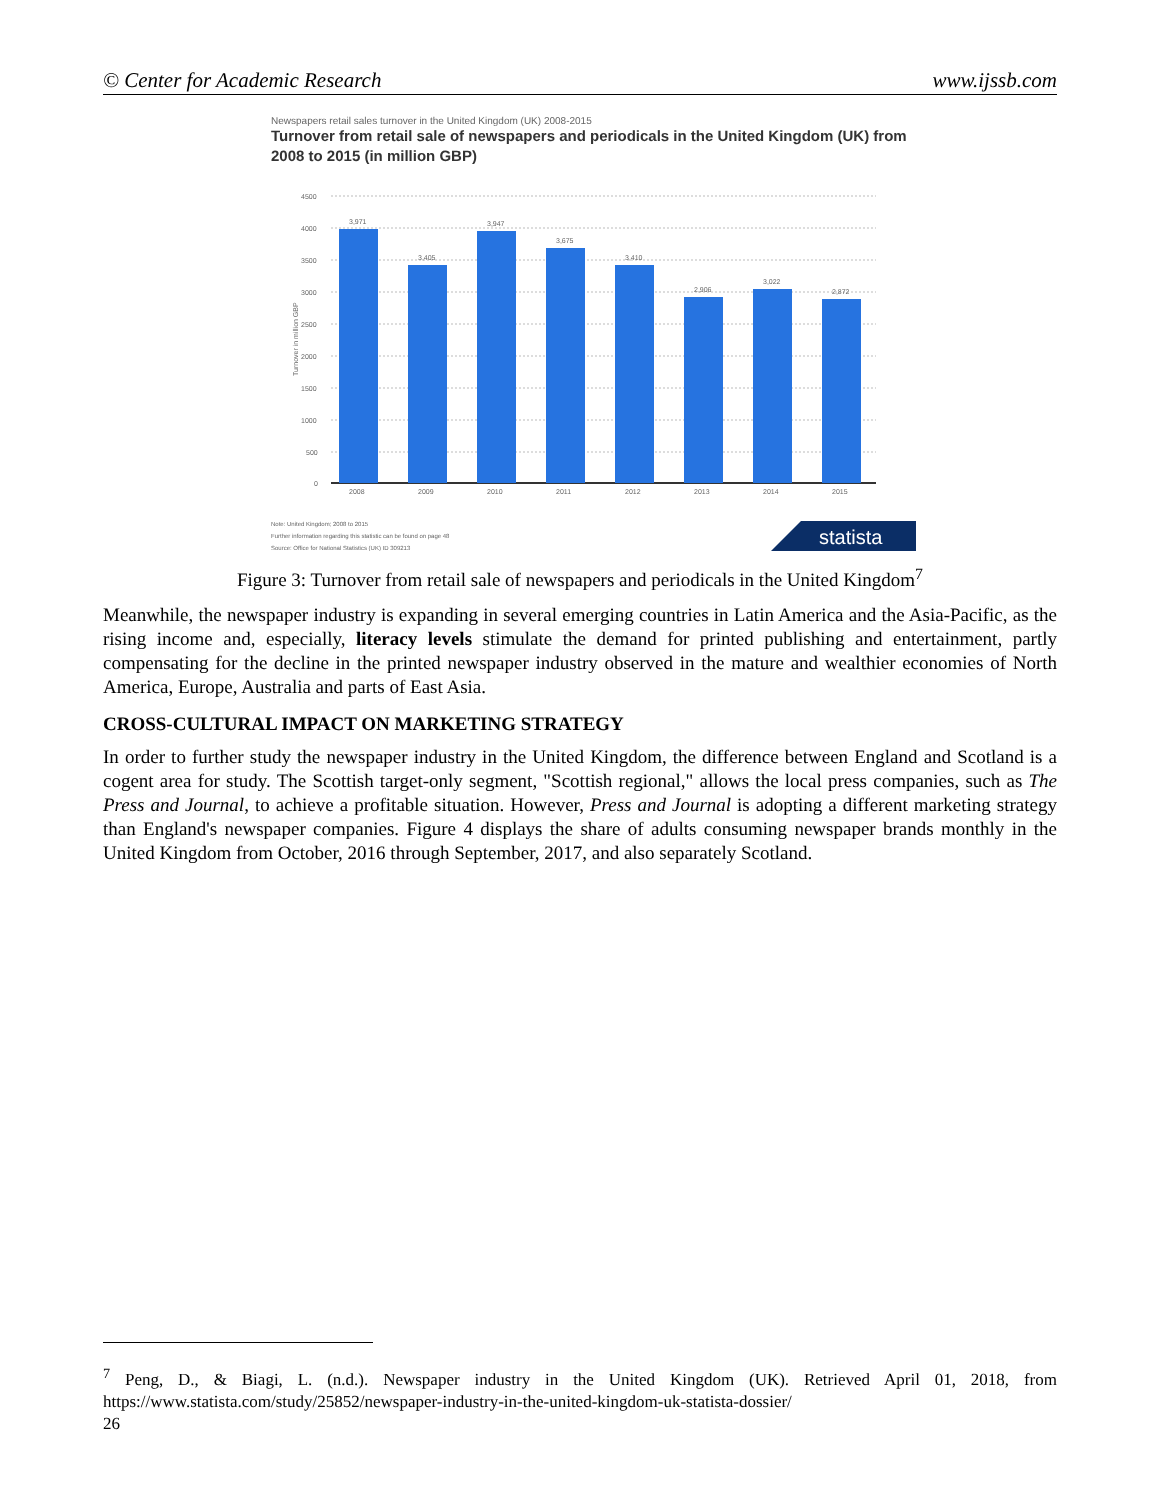© Center for Academic Research www.ijssb.com
Newspapers retail sales turnover in the United Kingdom (UK) 2008-2015
Turnover from retail sale of newspapers and periodicals in the United Kingdom (UK) from 2008 to 2015 (in million GBP)
4500
4000
3500
3000
2500
2000
1500
1000
500
0
Turnover in million GBP
3,971
3,405
3,947
3,675
3,410
2,906
3,022
2,872
2008
2009
2010
2011
2012
2013
2014
2015
Note: United Kingdom; 2008 to 2015
Further information regarding this statistic can be found on page 48
Source: Office for National Statistics (UK) ID 309213
statista
Figure 3: Turnover from retail sale of newspapers and periodicals in the United Kingdom<sup>7</sup>
Meanwhile, the newspaper industry is expanding in several emerging countries in Latin America and the Asia-Pacific, as the rising income and, especially, literacy levels stimulate the demand for printed publishing and entertainment, partly compensating for the decline in the printed newspaper industry observed in the mature and wealthier economies of North America, Europe, Australia and parts of East Asia.
CROSS-CULTURAL IMPACT ON MARKETING STRATEGY
In order to further study the newspaper industry in the United Kingdom, the difference between England and Scotland is a cogent area for study. The Scottish target-only segment, "Scottish regional," allows the local press companies, such as The Press and Journal, to achieve a profitable situation. However, Press and Journal is adopting a different marketing strategy than England's newspaper companies. Figure 4 displays the share of adults consuming newspaper brands monthly in the United Kingdom from October, 2016 through September, 2017, and also separately Scotland.
<sup>7</sup> Peng, D., & Biagi, L. (n.d.). Newspaper industry in the United Kingdom (UK). Retrieved April 01, 2018, from https://www.statista.com/study/25852/newspaper-industry-in-the-united-kingdom-uk-statista-dossier/
26